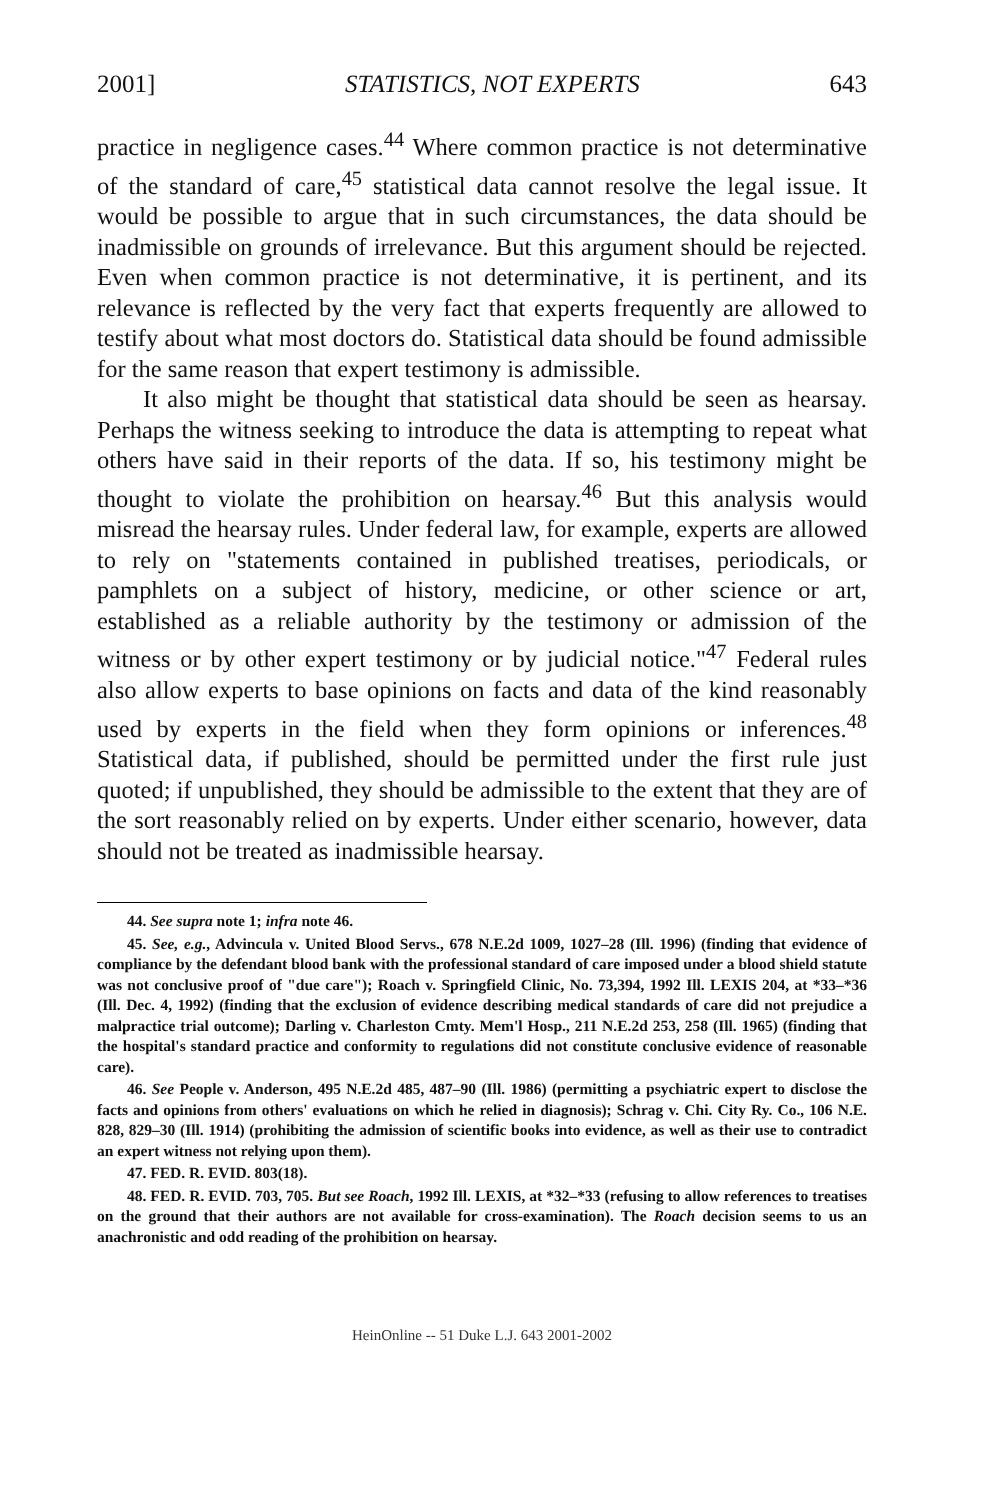2001] STATISTICS, NOT EXPERTS 643
practice in negligence cases.<sup>44</sup> Where common practice is not determinative of the standard of care,<sup>45</sup> statistical data cannot resolve the legal issue. It would be possible to argue that in such circumstances, the data should be inadmissible on grounds of irrelevance. But this argument should be rejected. Even when common practice is not determinative, it is pertinent, and its relevance is reflected by the very fact that experts frequently are allowed to testify about what most doctors do. Statistical data should be found admissible for the same reason that expert testimony is admissible.
It also might be thought that statistical data should be seen as hearsay. Perhaps the witness seeking to introduce the data is attempting to repeat what others have said in their reports of the data. If so, his testimony might be thought to violate the prohibition on hearsay.<sup>46</sup> But this analysis would misread the hearsay rules. Under federal law, for example, experts are allowed to rely on "statements contained in published treatises, periodicals, or pamphlets on a subject of history, medicine, or other science or art, established as a reliable authority by the testimony or admission of the witness or by other expert testimony or by judicial notice."<sup>47</sup> Federal rules also allow experts to base opinions on facts and data of the kind reasonably used by experts in the field when they form opinions or inferences.<sup>48</sup> Statistical data, if published, should be permitted under the first rule just quoted; if unpublished, they should be admissible to the extent that they are of the sort reasonably relied on by experts. Under either scenario, however, data should not be treated as inadmissible hearsay.
44. See supra note 1; infra note 46.
45. See, e.g., Advincula v. United Blood Servs., 678 N.E.2d 1009, 1027–28 (Ill. 1996) (finding that evidence of compliance by the defendant blood bank with the professional standard of care imposed under a blood shield statute was not conclusive proof of "due care"); Roach v. Springfield Clinic, No. 73,394, 1992 Ill. LEXIS 204, at *33–*36 (Ill. Dec. 4, 1992) (finding that the exclusion of evidence describing medical standards of care did not prejudice a malpractice trial outcome); Darling v. Charleston Cmty. Mem'l Hosp., 211 N.E.2d 253, 258 (Ill. 1965) (finding that the hospital's standard practice and conformity to regulations did not constitute conclusive evidence of reasonable care).
46. See People v. Anderson, 495 N.E.2d 485, 487–90 (Ill. 1986) (permitting a psychiatric expert to disclose the facts and opinions from others' evaluations on which he relied in diagnosis); Schrag v. Chi. City Ry. Co., 106 N.E. 828, 829–30 (Ill. 1914) (prohibiting the admission of scientific books into evidence, as well as their use to contradict an expert witness not relying upon them).
47. FED. R. EVID. 803(18).
48. FED. R. EVID. 703, 705. But see Roach, 1992 Ill. LEXIS, at *32–*33 (refusing to allow references to treatises on the ground that their authors are not available for cross-examination). The Roach decision seems to us an anachronistic and odd reading of the prohibition on hearsay.
HeinOnline -- 51 Duke L.J. 643 2001-2002